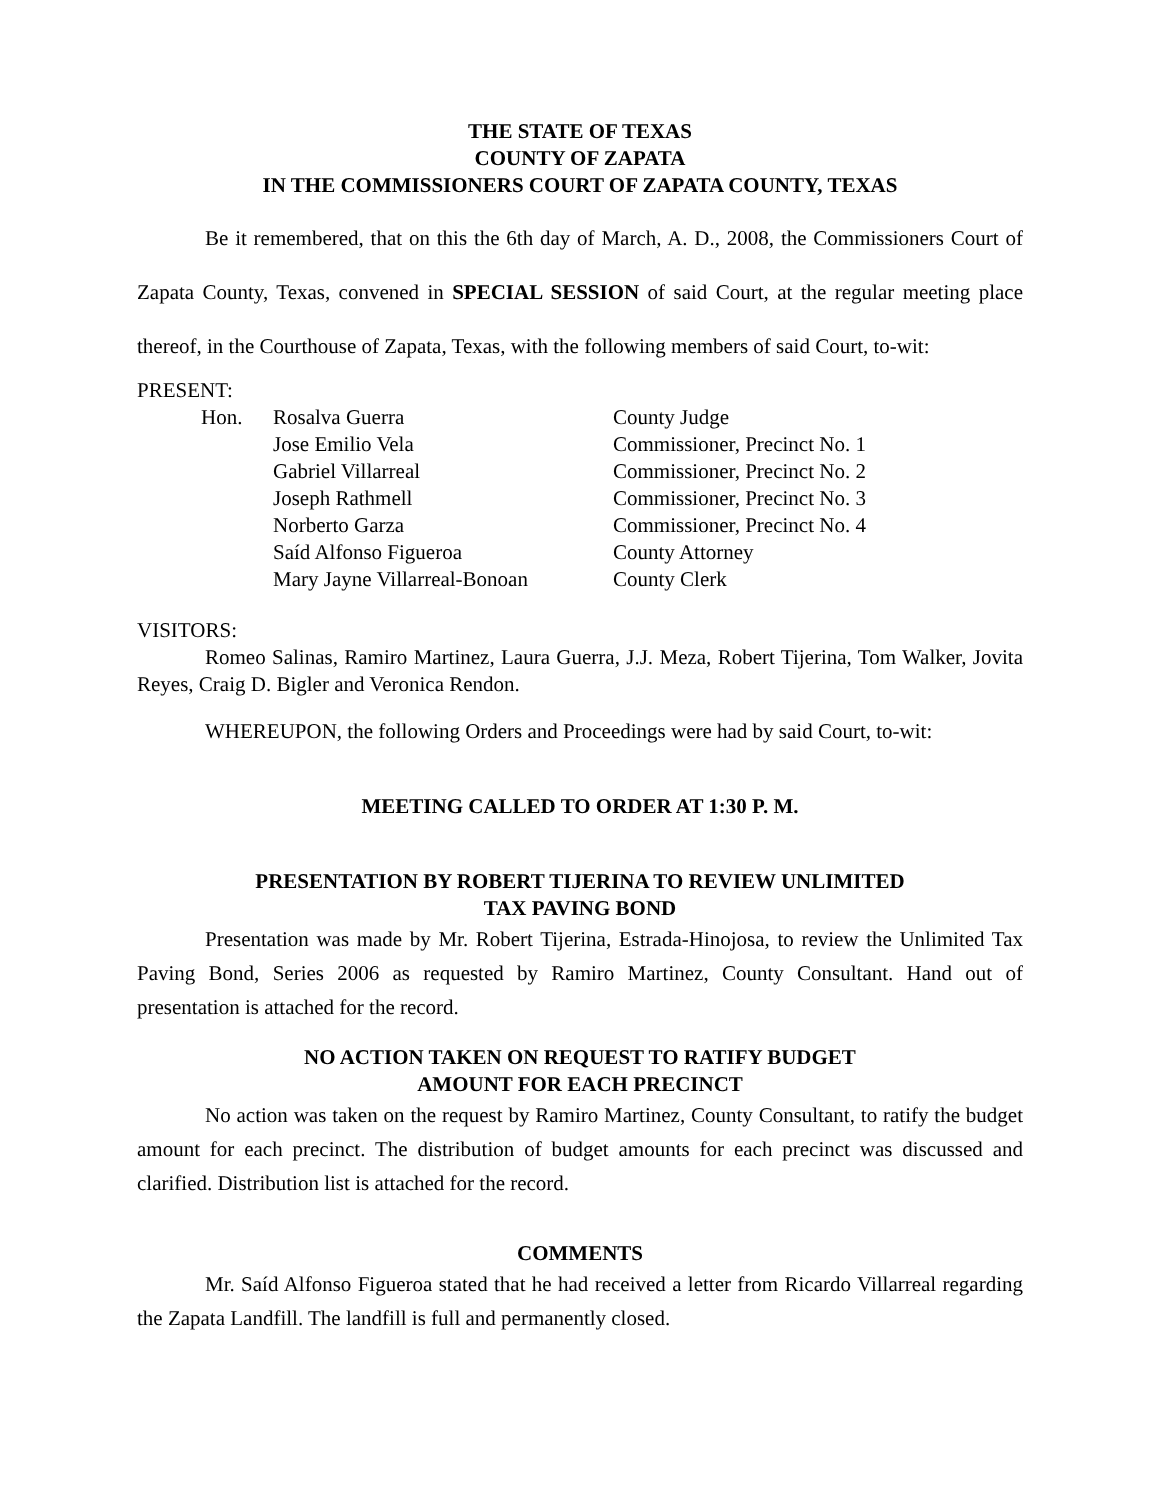THE STATE OF TEXAS
COUNTY OF ZAPATA
IN THE COMMISSIONERS COURT OF ZAPATA COUNTY, TEXAS
Be it remembered, that on this the 6th day of March, A. D., 2008, the Commissioners Court of Zapata County, Texas, convened in SPECIAL SESSION of said Court, at the regular meeting place thereof, in the Courthouse of Zapata, Texas, with the following members of said Court, to-wit:
PRESENT:
| Hon. | Rosalva Guerra | County Judge |
| | Jose Emilio Vela | Commissioner, Precinct No. 1 |
| | Gabriel Villarreal | Commissioner, Precinct No. 2 |
| | Joseph Rathmell | Commissioner, Precinct No. 3 |
| | Norberto Garza | Commissioner, Precinct No. 4 |
| | Saíd Alfonso Figueroa | County Attorney |
| | Mary Jayne Villarreal-Bonoan | County Clerk |
VISITORS:
Romeo Salinas, Ramiro Martinez, Laura Guerra, J.J. Meza, Robert Tijerina, Tom Walker, Jovita Reyes, Craig D. Bigler and Veronica Rendon.
WHEREUPON, the following Orders and Proceedings were had by said Court, to-wit:
MEETING CALLED TO ORDER AT 1:30 P. M.
PRESENTATION BY ROBERT TIJERINA TO REVIEW UNLIMITED
TAX PAVING BOND
Presentation was made by Mr. Robert Tijerina, Estrada-Hinojosa, to review the Unlimited Tax Paving Bond, Series 2006 as requested by Ramiro Martinez, County Consultant. Hand out of presentation is attached for the record.
NO ACTION TAKEN ON REQUEST TO RATIFY BUDGET
AMOUNT FOR EACH PRECINCT
No action was taken on the request by Ramiro Martinez, County Consultant, to ratify the budget amount for each precinct. The distribution of budget amounts for each precinct was discussed and clarified. Distribution list is attached for the record.
COMMENTS
Mr. Saíd Alfonso Figueroa stated that he had received a letter from Ricardo Villarreal regarding the Zapata Landfill. The landfill is full and permanently closed.